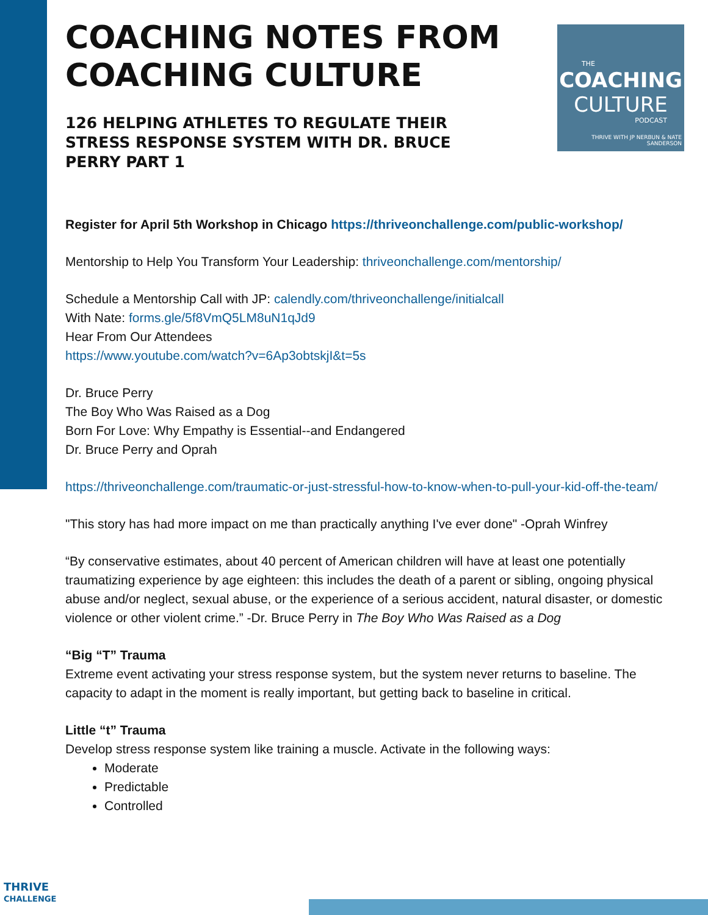THE
COACHING
CULTURE
PODCAST
THRIVE WITH JP NERBUN & NATE SANDERSON
COACHING NOTES FROM COACHING CULTURE
126 HELPING ATHLETES TO REGULATE THEIR STRESS RESPONSE SYSTEM WITH DR. BRUCE PERRY PART 1
Register for April 5th Workshop in Chicago https://thriveonchallenge.com/public-workshop/
Mentorship to Help You Transform Your Leadership: thriveonchallenge.com/mentorship/
Schedule a Mentorship Call with JP: calendly.com/thriveonchallenge/initialcall
With Nate: forms.gle/5f8VmQ5LM8uN1qJd9
Hear From Our Attendees
https://www.youtube.com/watch?v=6Ap3obtskjI&t=5s
Dr. Bruce Perry
The Boy Who Was Raised as a Dog
Born For Love: Why Empathy is Essential--and Endangered
Dr. Bruce Perry and Oprah
https://thriveonchallenge.com/traumatic-or-just-stressful-how-to-know-when-to-pull-your-kid-off-the-team/
"This story has had more impact on me than practically anything I've ever done" -Oprah Winfrey
“By conservative estimates, about 40 percent of American children will have at least one potentially traumatizing experience by age eighteen: this includes the death of a parent or sibling, ongoing physical abuse and/or neglect, sexual abuse, or the experience of a serious accident, natural disaster, or domestic violence or other violent crime.” -Dr. Bruce Perry in The Boy Who Was Raised as a Dog
“Big “T” Trauma
Extreme event activating your stress response system, but the system never returns to baseline. The capacity to adapt in the moment is really important, but getting back to baseline in critical.
Little “t” Trauma
Develop stress response system like training a muscle. Activate in the following ways:
Moderate
Predictable
Controlled
THRIVE
CHALLENGE